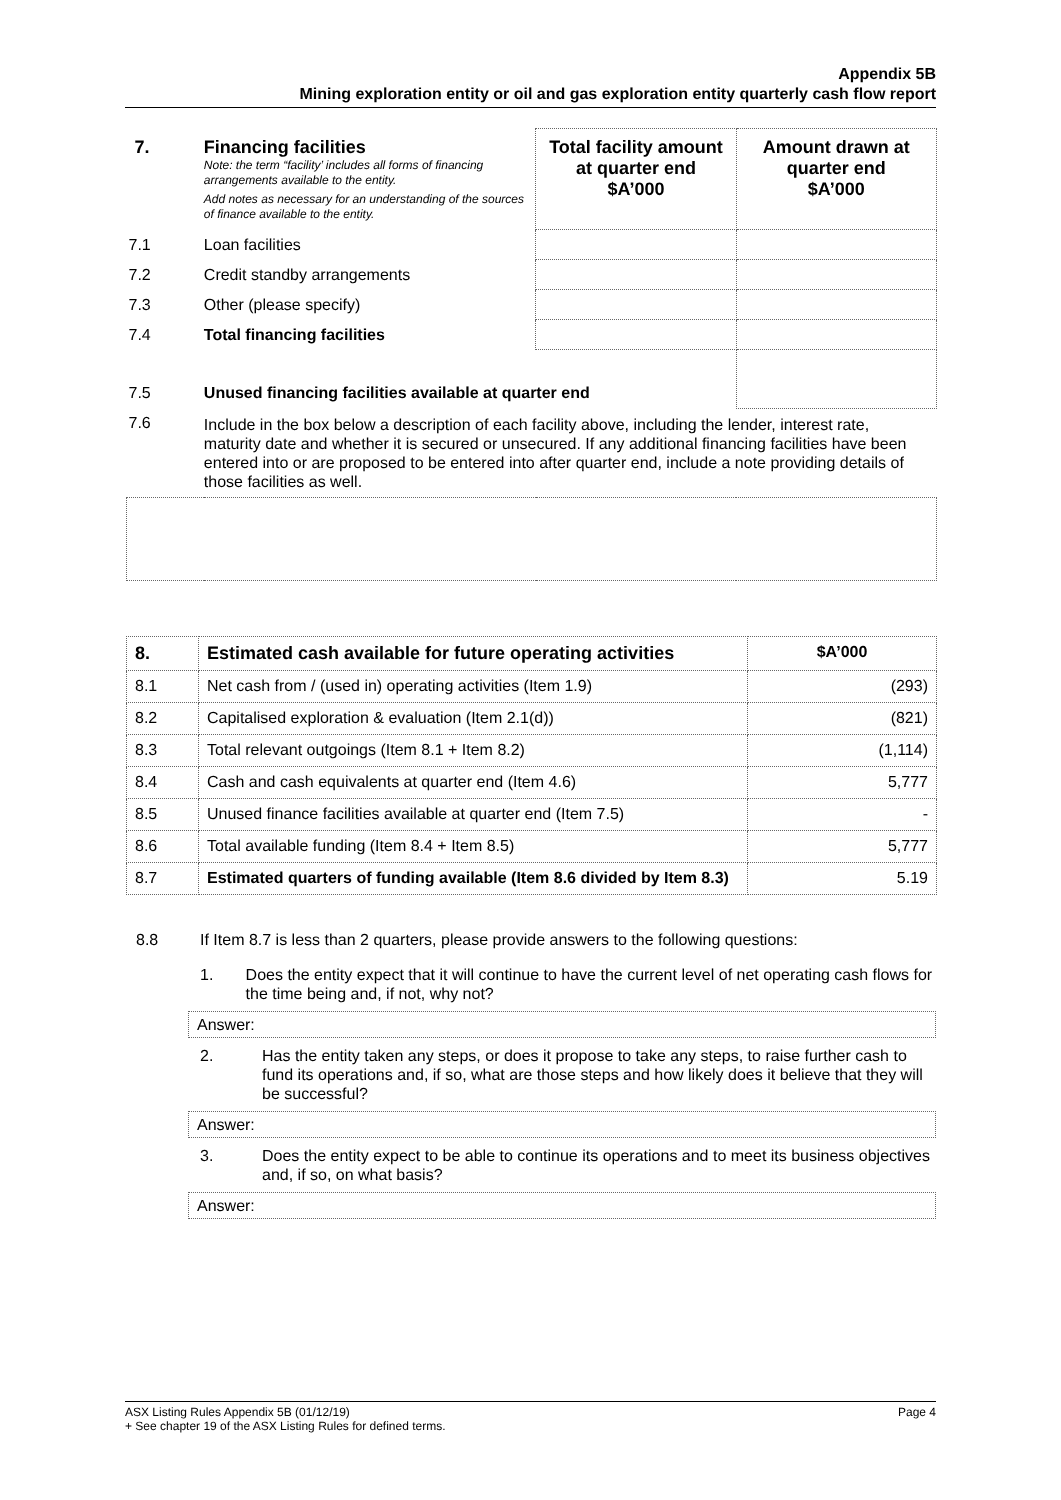Appendix 5B
Mining exploration entity or oil and gas exploration entity quarterly cash flow report
| 7. | Financing facilities Note: the term “facility’ includes all forms of financing arrangements available to the entity. Add notes as necessary for an understanding of the sources of finance available to the entity. | Total facility amount at quarter end $A’000 | Amount drawn at quarter end $A’000 |
| 7.1 | Loan facilities | | |
| 7.2 | Credit standby arrangements | | |
| 7.3 | Other (please specify) | | |
| 7.4 | Total financing facilities | | |
| 7.5 | Unused financing facilities available at quarter end | | |
| 7.6 | Include in the box below a description of each facility above, including the lender, interest rate, maturity date and whether it is secured or unsecured. If any additional financing facilities have been entered into or are proposed to be entered into after quarter end, include a note providing details of those facilities as well. | | |
| 8. | Estimated cash available for future operating activities | $A’000 |
| 8.1 | Net cash from / (used in) operating activities (Item 1.9) | (293) |
| 8.2 | Capitalised exploration & evaluation (Item 2.1(d)) | (821) |
| 8.3 | Total relevant outgoings (Item 8.1 + Item 8.2) | (1,114) |
| 8.4 | Cash and cash equivalents at quarter end (Item 4.6) | 5,777 |
| 8.5 | Unused finance facilities available at quarter end (Item 7.5) | - |
| 8.6 | Total available funding (Item 8.4 + Item 8.5) | 5,777 |
| 8.7 | Estimated quarters of funding available (Item 8.6 divided by Item 8.3) | 5.19 |
8.8 If Item 8.7 is less than 2 quarters, please provide answers to the following questions:
1. Does the entity expect that it will continue to have the current level of net operating cash flows for the time being and, if not, why not?
Answer:
2. Has the entity taken any steps, or does it propose to take any steps, to raise further cash to fund its operations and, if so, what are those steps and how likely does it believe that they will be successful?
Answer:
3. Does the entity expect to be able to continue its operations and to meet its business objectives and, if so, on what basis?
Answer:
ASX Listing Rules Appendix 5B (01/12/19) Page 4
+ See chapter 19 of the ASX Listing Rules for defined terms.